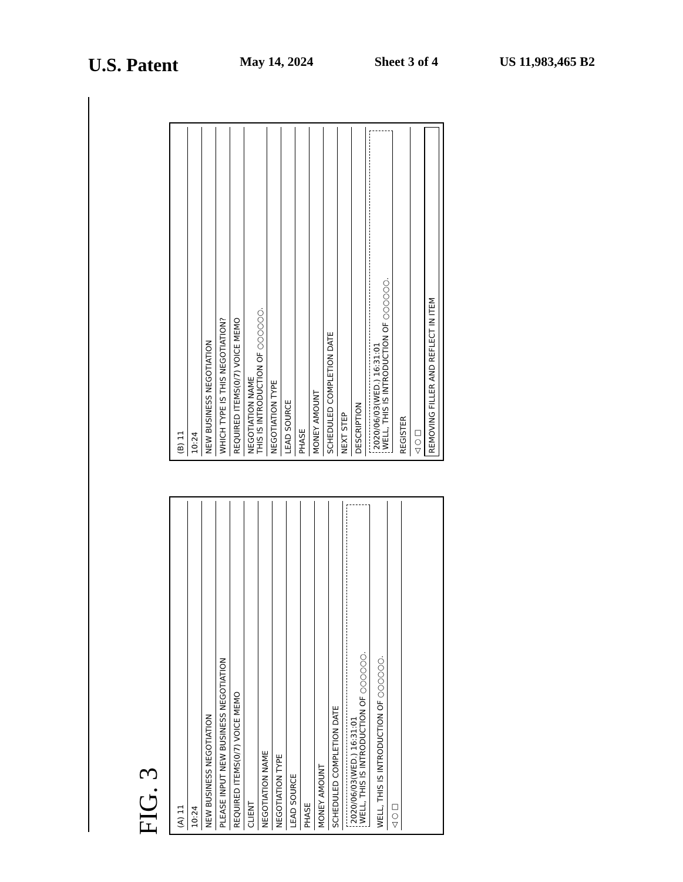U.S. Patent May 14, 2024 Sheet 3 of 4 US 11,983,465 B2
FIG. 3
(A) 11
10:24
NEW BUSINESS NEGOTIATION
PLEASE INPUT NEW BUSINESS NEGOTIATION
REQUIRED ITEMS(0/7) VOICE MEMO
CLIENT
NEGOTIATION NAME
NEGOTIATION TYPE
LEAD SOURCE
PHASE
MONEY AMOUNT
SCHEDULED COMPLETION DATE
2020/06/03(WED.) 16:31:01
WELL, THIS IS INTRODUCTION OF ○○○○○○.
WELL, THIS IS INTRODUCTION OF ○○○○○○.
◁ ○ □
(B) 11
10:24
NEW BUSINESS NEGOTIATION
WHICH TYPE IS THIS NEGOTIATION?
REQUIRED ITEMS(0/7) VOICE MEMO
NEGOTIATION NAME
THIS IS INTRODUCTION OF ○○○○○○.
NEGOTIATION TYPE
LEAD SOURCE
PHASE
MONEY AMOUNT
SCHEDULED COMPLETION DATE
NEXT STEP
DESCRIPTION
2020/06/03(WED.) 16:31:01
WELL, THIS IS INTRODUCTION OF ○○○○○○.
REGISTER
◁ ○ □
REMOVING FILLER AND REFLECT IN ITEM